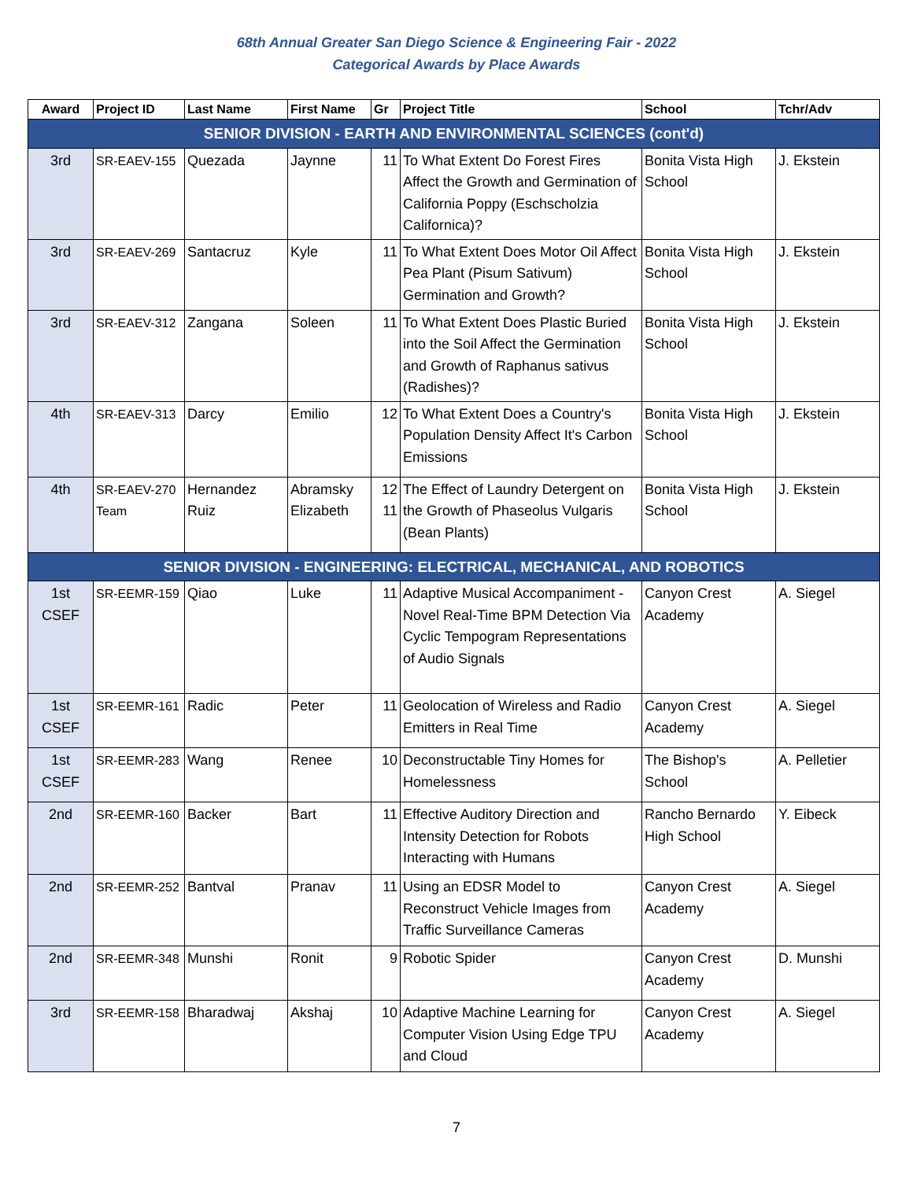68th Annual Greater San Diego Science & Engineering Fair - 2022
Categorical Awards by Place Awards
| Award | Project ID | Last Name | First Name | Gr | Project Title | School | Tchr/Adv |
| --- | --- | --- | --- | --- | --- | --- | --- |
| SENIOR DIVISION - EARTH AND ENVIRONMENTAL SCIENCES (cont'd) | | | | | | | |
| 3rd | SR-EAEV-155 | Quezada | Jaynne | 11 | To What Extent Do Forest Fires Affect the Growth and Germination of California Poppy (Eschscholzia Californica)? | Bonita Vista High School | J. Ekstein |
| 3rd | SR-EAEV-269 | Santacruz | Kyle | 11 | To What Extent Does Motor Oil Affect Pea Plant (Pisum Sativum) Germination and Growth? | Bonita Vista High School | J. Ekstein |
| 3rd | SR-EAEV-312 | Zangana | Soleen | 11 | To What Extent Does Plastic Buried into the Soil Affect the Germination and Growth of Raphanus sativus (Radishes)? | Bonita Vista High School | J. Ekstein |
| 4th | SR-EAEV-313 | Darcy | Emilio | 12 | To What Extent Does a Country's Population Density Affect It's Carbon Emissions | Bonita Vista High School | J. Ekstein |
| 4th | SR-EAEV-270 Team | Hernandez Ruiz | Abramsky Elizabeth | 12 11 | The Effect of Laundry Detergent on the Growth of Phaseolus Vulgaris (Bean Plants) | Bonita Vista High School | J. Ekstein |
| SENIOR DIVISION - ENGINEERING: ELECTRICAL, MECHANICAL, AND ROBOTICS | | | | | | | |
| 1st CSEF | SR-EEMR-159 | Qiao | Luke | 11 | Adaptive Musical Accompaniment - Novel Real-Time BPM Detection Via Cyclic Tempogram Representations of Audio Signals | Canyon Crest Academy | A. Siegel |
| 1st CSEF | SR-EEMR-161 | Radic | Peter | 11 | Geolocation of Wireless and Radio Emitters in Real Time | Canyon Crest Academy | A. Siegel |
| 1st CSEF | SR-EEMR-283 | Wang | Renee | 10 | Deconstructable Tiny Homes for Homelessness | The Bishop's School | A. Pelletier |
| 2nd | SR-EEMR-160 | Backer | Bart | 11 | Effective Auditory Direction and Intensity Detection for Robots Interacting with Humans | Rancho Bernardo High School | Y. Eibeck |
| 2nd | SR-EEMR-252 | Bantval | Pranav | 11 | Using an EDSR Model to Reconstruct Vehicle Images from Traffic Surveillance Cameras | Canyon Crest Academy | A. Siegel |
| 2nd | SR-EEMR-348 | Munshi | Ronit | 9 | Robotic Spider | Canyon Crest Academy | D. Munshi |
| 3rd | SR-EEMR-158 | Bharadwaj | Akshaj | 10 | Adaptive Machine Learning for Computer Vision Using Edge TPU and Cloud | Canyon Crest Academy | A. Siegel |
7